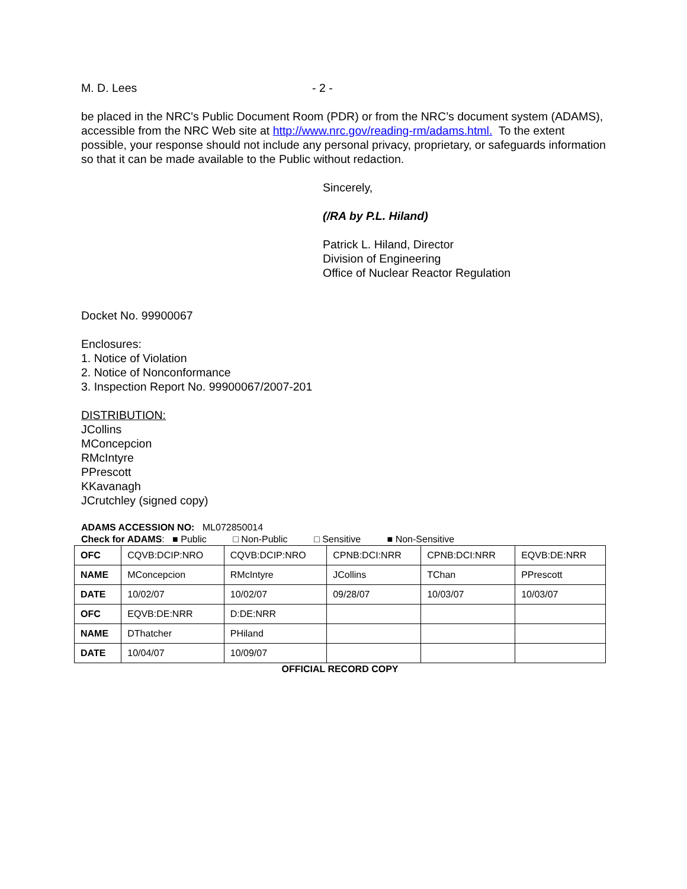M. D. Lees - 2 -
be placed in the NRC's Public Document Room (PDR) or from the NRC’s document system (ADAMS), accessible from the NRC Web site at http://www.nrc.gov/reading-rm/adams.html. To the extent possible, your response should not include any personal privacy, proprietary, or safeguards information so that it can be made available to the Public without redaction.
Sincerely,
(/RA by P.L. Hiland)
Patrick L. Hiland, Director
Division of Engineering
Office of Nuclear Reactor Regulation
Docket No. 99900067
Enclosures:
1. Notice of Violation
2. Notice of Nonconformance
3. Inspection Report No. 99900067/2007-201
DISTRIBUTION:
JCollins
MConcepcion
RMcIntyre
PPrescott
KKavanagh
JCrutchley (signed copy)
ADAMS ACCESSION NO: ML072850014
Check for ADAMS: ■ Public □ Non-Public □ Sensitive ■ Non-Sensitive
| OFC | CQVB:DCIP:NRO | CQVB:DCIP:NRO | CPNB:DCI:NRR | CPNB:DCI:NRR | EQVB:DE:NRR |
| NAME | MConcepcion | RMcIntyre | JCollins | TChan | PPrescott |
| DATE | 10/02/07 | 10/02/07 | 09/28/07 | 10/03/07 | 10/03/07 |
| OFC | EQVB:DE:NRR | D:DE:NRR | | | |
| NAME | DThatcher | PHiland | | | |
| DATE | 10/04/07 | 10/09/07 | | | |
OFFICIAL RECORD COPY